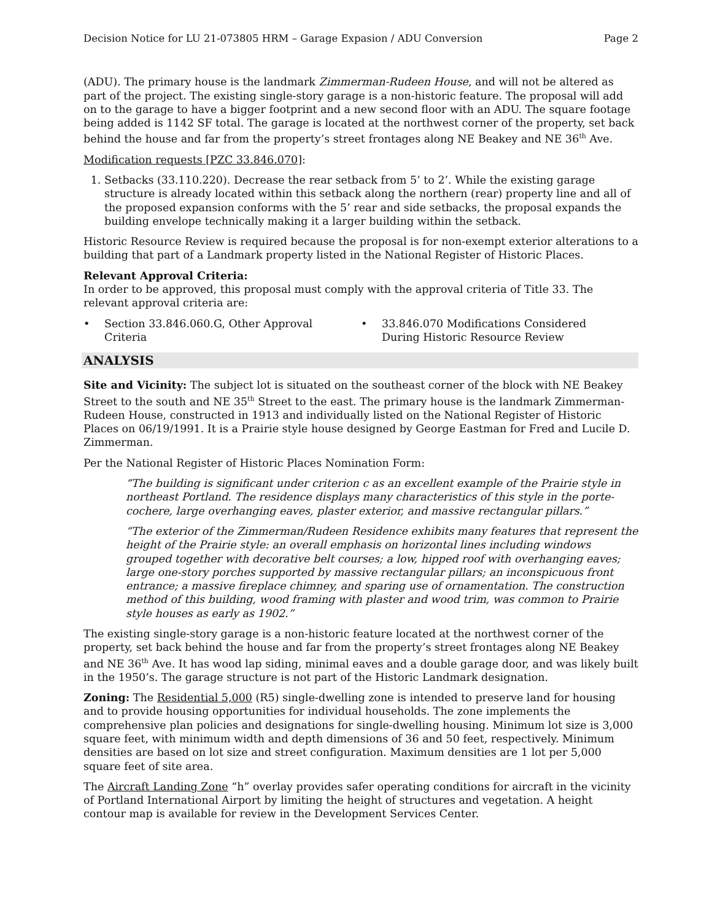Decision Notice for LU 21-073805 HRM – Garage Expasion / ADU Conversion Page 2
(ADU). The primary house is the landmark Zimmerman-Rudeen House, and will not be altered as part of the project. The existing single-story garage is a non-historic feature. The proposal will add on to the garage to have a bigger footprint and a new second floor with an ADU. The square footage being added is 1142 SF total. The garage is located at the northwest corner of the property, set back behind the house and far from the property’s street frontages along NE Beakey and NE 36<sup>th</sup> Ave.
Modification requests [PZC 33.846.070]:
1. Setbacks (33.110.220). Decrease the rear setback from 5’ to 2’. While the existing garage structure is already located within this setback along the northern (rear) property line and all of the proposed expansion conforms with the 5’ rear and side setbacks, the proposal expands the building envelope technically making it a larger building within the setback.
Historic Resource Review is required because the proposal is for non-exempt exterior alterations to a building that part of a Landmark property listed in the National Register of Historic Places.
Relevant Approval Criteria:
In order to be approved, this proposal must comply with the approval criteria of Title 33. The relevant approval criteria are:
• Section 33.846.060.G, Other Approval
Criteria
• 33.846.070 Modifications Considered
During Historic Resource Review
ANALYSIS
Site and Vicinity: The subject lot is situated on the southeast corner of the block with NE Beakey Street to the south and NE 35<sup>th</sup> Street to the east. The primary house is the landmark Zimmerman-Rudeen House, constructed in 1913 and individually listed on the National Register of Historic Places on 06/19/1991. It is a Prairie style house designed by George Eastman for Fred and Lucile D. Zimmerman.
Per the National Register of Historic Places Nomination Form:
“The building is significant under criterion c as an excellent example of the Prairie style in northeast Portland. The residence displays many characteristics of this style in the porte-cochere, large overhanging eaves, plaster exterior, and massive rectangular pillars.”
“The exterior of the Zimmerman/Rudeen Residence exhibits many features that represent the height of the Prairie style: an overall emphasis on horizontal lines including windows grouped together with decorative belt courses; a low, hipped roof with overhanging eaves; large one-story porches supported by massive rectangular pillars; an inconspicuous front entrance; a massive fireplace chimney, and sparing use of ornamentation. The construction method of this building, wood framing with plaster and wood trim, was common to Prairie style houses as early as 1902.”
The existing single-story garage is a non-historic feature located at the northwest corner of the property, set back behind the house and far from the property’s street frontages along NE Beakey and NE 36<sup>th</sup> Ave. It has wood lap siding, minimal eaves and a double garage door, and was likely built in the 1950’s. The garage structure is not part of the Historic Landmark designation.
Zoning: The Residential 5,000 (R5) single-dwelling zone is intended to preserve land for housing and to provide housing opportunities for individual households. The zone implements the comprehensive plan policies and designations for single-dwelling housing. Minimum lot size is 3,000 square feet, with minimum width and depth dimensions of 36 and 50 feet, respectively. Minimum densities are based on lot size and street configuration. Maximum densities are 1 lot per 5,000 square feet of site area.
The Aircraft Landing Zone “h” overlay provides safer operating conditions for aircraft in the vicinity of Portland International Airport by limiting the height of structures and vegetation. A height contour map is available for review in the Development Services Center.